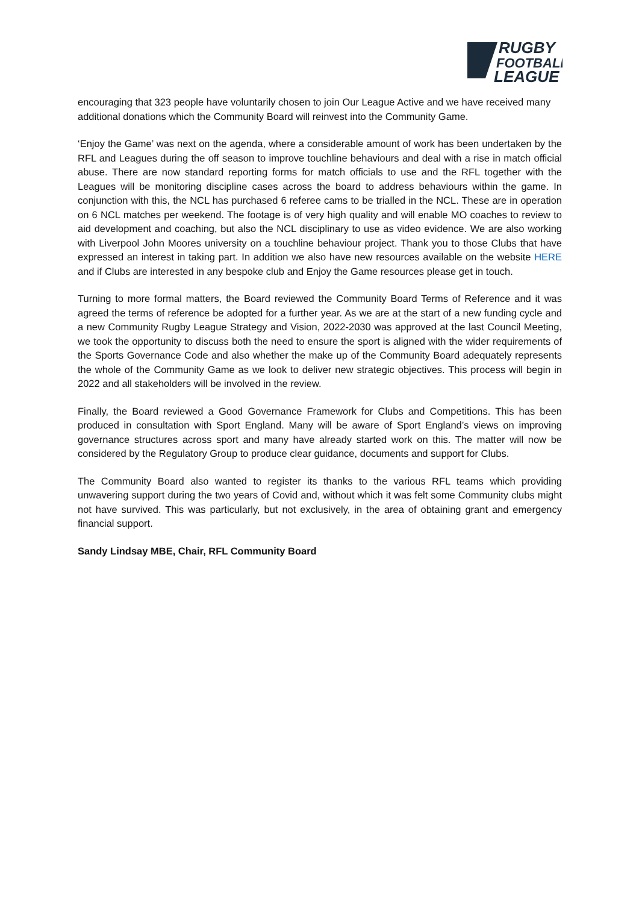RUGBY
FOOTBALL
LEAGUE
encouraging that 323 people have voluntarily chosen to join Our League Active and we have received many additional donations which the Community Board will reinvest into the Community Game.
‘Enjoy the Game’ was next on the agenda, where a considerable amount of work has been undertaken by the RFL and Leagues during the off season to improve touchline behaviours and deal with a rise in match official abuse. There are now standard reporting forms for match officials to use and the RFL together with the Leagues will be monitoring discipline cases across the board to address behaviours within the game. In conjunction with this, the NCL has purchased 6 referee cams to be trialled in the NCL. These are in operation on 6 NCL matches per weekend. The footage is of very high quality and will enable MO coaches to review to aid development and coaching, but also the NCL disciplinary to use as video evidence. We are also working with Liverpool John Moores university on a touchline behaviour project. Thank you to those Clubs that have expressed an interest in taking part. In addition we also have new resources available on the website HERE and if Clubs are interested in any bespoke club and Enjoy the Game resources please get in touch.
Turning to more formal matters, the Board reviewed the Community Board Terms of Reference and it was agreed the terms of reference be adopted for a further year. As we are at the start of a new funding cycle and a new Community Rugby League Strategy and Vision, 2022-2030 was approved at the last Council Meeting, we took the opportunity to discuss both the need to ensure the sport is aligned with the wider requirements of the Sports Governance Code and also whether the make up of the Community Board adequately represents the whole of the Community Game as we look to deliver new strategic objectives. This process will begin in 2022 and all stakeholders will be involved in the review.
Finally, the Board reviewed a Good Governance Framework for Clubs and Competitions. This has been produced in consultation with Sport England. Many will be aware of Sport England’s views on improving governance structures across sport and many have already started work on this. The matter will now be considered by the Regulatory Group to produce clear guidance, documents and support for Clubs.
The Community Board also wanted to register its thanks to the various RFL teams which providing unwavering support during the two years of Covid and, without which it was felt some Community clubs might not have survived. This was particularly, but not exclusively, in the area of obtaining grant and emergency financial support.
Sandy Lindsay MBE, Chair, RFL Community Board